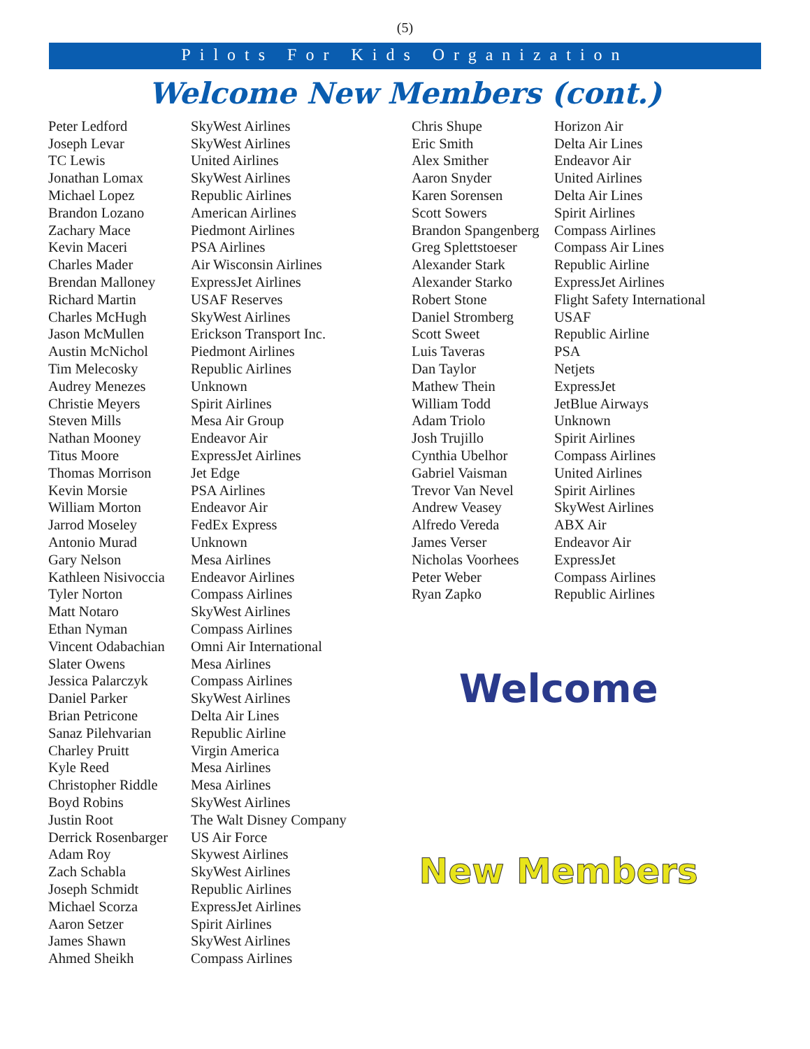(5)
Pilots For Kids Organization
Welcome New Members (cont.)
| Peter Ledford | SkyWest Airlines |
| Joseph Levar | SkyWest Airlines |
| TC Lewis | United Airlines |
| Jonathan Lomax | SkyWest Airlines |
| Michael Lopez | Republic Airlines |
| Brandon Lozano | American Airlines |
| Zachary Mace | Piedmont Airlines |
| Kevin Maceri | PSA Airlines |
| Charles Mader | Air Wisconsin Airlines |
| Brendan Malloney | ExpressJet Airlines |
| Richard Martin | USAF Reserves |
| Charles McHugh | SkyWest Airlines |
| Jason McMullen | Erickson Transport Inc. |
| Austin McNichol | Piedmont Airlines |
| Tim Melecosky | Republic Airlines |
| Audrey Menezes | Unknown |
| Christie Meyers | Spirit Airlines |
| Steven Mills | Mesa Air Group |
| Nathan Mooney | Endeavor Air |
| Titus Moore | ExpressJet Airlines |
| Thomas Morrison | Jet Edge |
| Kevin Morsie | PSA Airlines |
| William Morton | Endeavor Air |
| Jarrod Moseley | FedEx Express |
| Antonio Murad | Unknown |
| Gary Nelson | Mesa Airlines |
| Kathleen Nisivoccia | Endeavor Airlines |
| Tyler Norton | Compass Airlines |
| Matt Notaro | SkyWest Airlines |
| Ethan Nyman | Compass Airlines |
| Vincent Odabachian | Omni Air International |
| Slater Owens | Mesa Airlines |
| Jessica Palarczyk | Compass Airlines |
| Daniel Parker | SkyWest Airlines |
| Brian Petricone | Delta Air Lines |
| Sanaz Pilehvarian | Republic Airline |
| Charley Pruitt | Virgin America |
| Kyle Reed | Mesa Airlines |
| Christopher Riddle | Mesa Airlines |
| Boyd Robins | SkyWest Airlines |
| Justin Root | The Walt Disney Company |
| Derrick Rosenbarger | US Air Force |
| Adam Roy | Skywest Airlines |
| Zach Schabla | SkyWest Airlines |
| Joseph Schmidt | Republic Airlines |
| Michael Scorza | ExpressJet Airlines |
| Aaron Setzer | Spirit Airlines |
| James Shawn | SkyWest Airlines |
| Ahmed Sheikh | Compass Airlines |
| Chris Shupe | Horizon Air |
| Eric Smith | Delta Air Lines |
| Alex Smither | Endeavor Air |
| Aaron Snyder | United Airlines |
| Karen Sorensen | Delta Air Lines |
| Scott Sowers | Spirit Airlines |
| Brandon Spangenberg | Compass Airlines |
| Greg Splettstoeser | Compass Air Lines |
| Alexander Stark | Republic Airline |
| Alexander Starko | ExpressJet Airlines |
| Robert Stone | Flight Safety International |
| Daniel Stromberg | USAF |
| Scott Sweet | Republic Airline |
| Luis Taveras | PSA |
| Dan Taylor | Netjets |
| Mathew Thein | ExpressJet |
| William Todd | JetBlue Airways |
| Adam Triolo | Unknown |
| Josh Trujillo | Spirit Airlines |
| Cynthia Ubelhor | Compass Airlines |
| Gabriel Vaisman | United Airlines |
| Trevor Van Nevel | Spirit Airlines |
| Andrew Veasey | SkyWest Airlines |
| Alfredo Vereda | ABX Air |
| James Verser | Endeavor Air |
| Nicholas Voorhees | ExpressJet |
| Peter Weber | Compass Airlines |
| Ryan Zapko | Republic Airlines |
Welcome
New Members